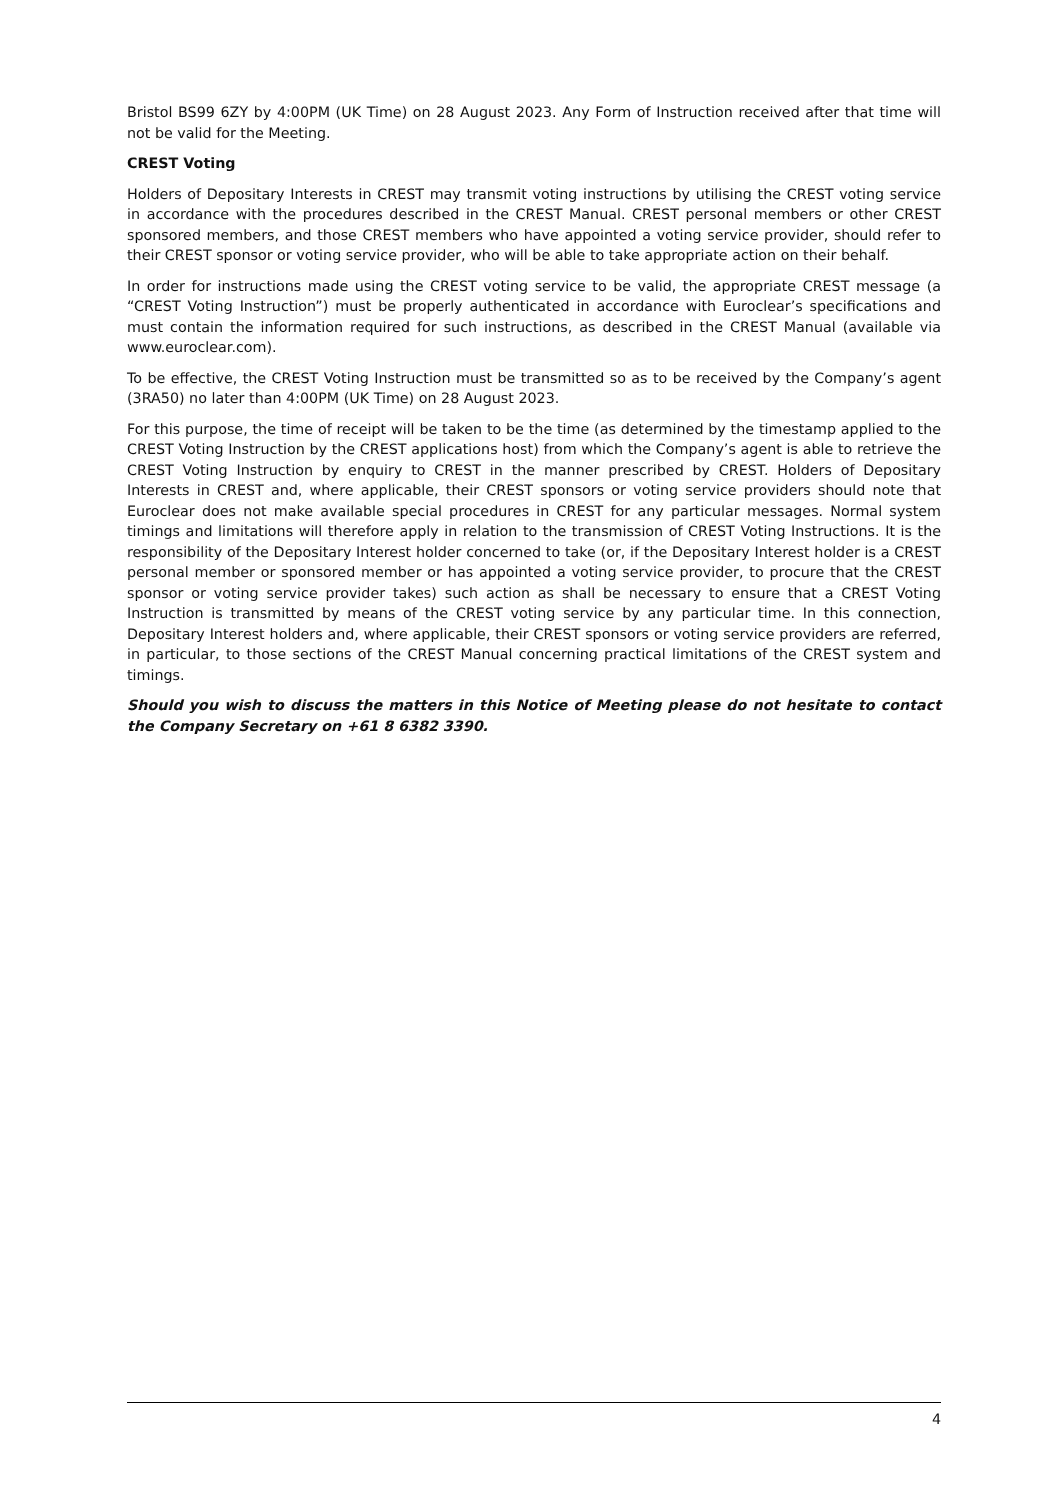Bristol BS99 6ZY by 4:00PM (UK Time) on 28 August 2023. Any Form of Instruction received after that time will not be valid for the Meeting.
CREST Voting
Holders of Depositary Interests in CREST may transmit voting instructions by utilising the CREST voting service in accordance with the procedures described in the CREST Manual. CREST personal members or other CREST sponsored members, and those CREST members who have appointed a voting service provider, should refer to their CREST sponsor or voting service provider, who will be able to take appropriate action on their behalf.
In order for instructions made using the CREST voting service to be valid, the appropriate CREST message (a “CREST Voting Instruction”) must be properly authenticated in accordance with Euroclear’s specifications and must contain the information required for such instructions, as described in the CREST Manual (available via www.euroclear.com).
To be effective, the CREST Voting Instruction must be transmitted so as to be received by the Company’s agent (3RA50) no later than 4:00PM (UK Time) on 28 August 2023.
For this purpose, the time of receipt will be taken to be the time (as determined by the timestamp applied to the CREST Voting Instruction by the CREST applications host) from which the Company’s agent is able to retrieve the CREST Voting Instruction by enquiry to CREST in the manner prescribed by CREST. Holders of Depositary Interests in CREST and, where applicable, their CREST sponsors or voting service providers should note that Euroclear does not make available special procedures in CREST for any particular messages. Normal system timings and limitations will therefore apply in relation to the transmission of CREST Voting Instructions. It is the responsibility of the Depositary Interest holder concerned to take (or, if the Depositary Interest holder is a CREST personal member or sponsored member or has appointed a voting service provider, to procure that the CREST sponsor or voting service provider takes) such action as shall be necessary to ensure that a CREST Voting Instruction is transmitted by means of the CREST voting service by any particular time. In this connection, Depositary Interest holders and, where applicable, their CREST sponsors or voting service providers are referred, in particular, to those sections of the CREST Manual concerning practical limitations of the CREST system and timings.
Should you wish to discuss the matters in this Notice of Meeting please do not hesitate to contact the Company Secretary on +61 8 6382 3390.
4